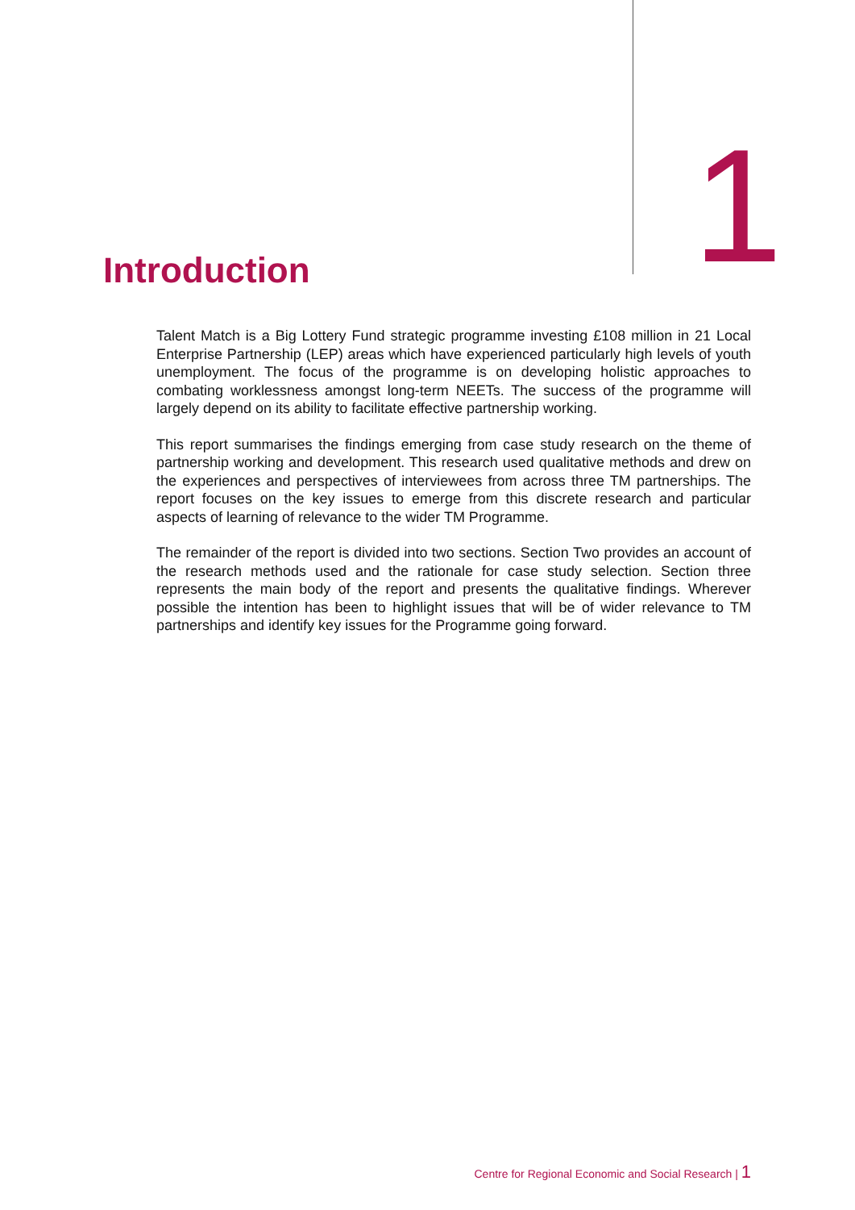Introduction
1
Talent Match is a Big Lottery Fund strategic programme investing £108 million in 21 Local Enterprise Partnership (LEP) areas which have experienced particularly high levels of youth unemployment. The focus of the programme is on developing holistic approaches to combating worklessness amongst long-term NEETs. The success of the programme will largely depend on its ability to facilitate effective partnership working.
This report summarises the findings emerging from case study research on the theme of partnership working and development. This research used qualitative methods and drew on the experiences and perspectives of interviewees from across three TM partnerships. The report focuses on the key issues to emerge from this discrete research and particular aspects of learning of relevance to the wider TM Programme.
The remainder of the report is divided into two sections. Section Two provides an account of the research methods used and the rationale for case study selection. Section three represents the main body of the report and presents the qualitative findings. Wherever possible the intention has been to highlight issues that will be of wider relevance to TM partnerships and identify key issues for the Programme going forward.
Centre for Regional Economic and Social Research | 1